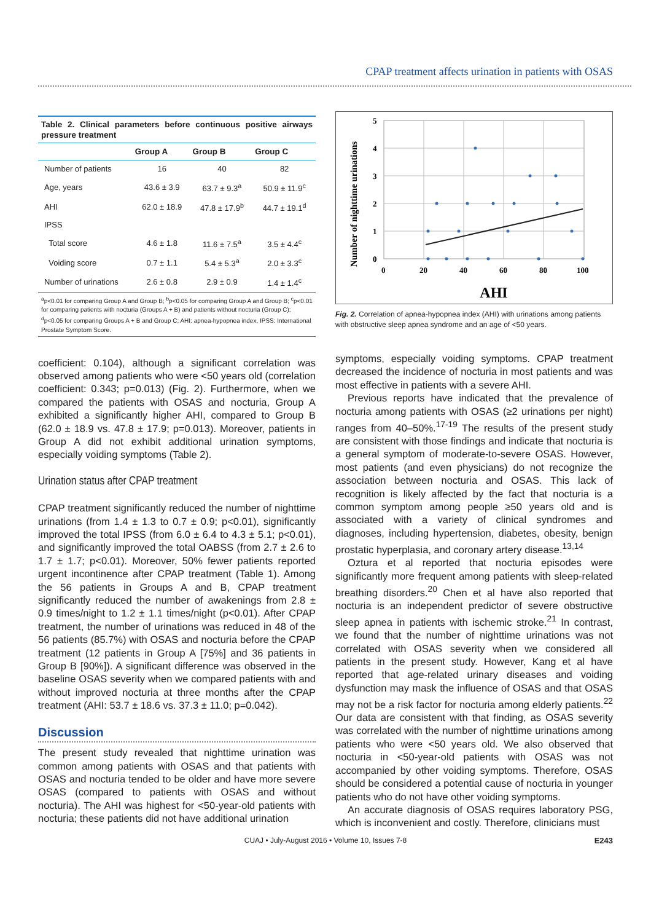CPAP treatment affects urination in patients with OSAS
Table 2. Clinical parameters before continuous positive airways pressure treatment
| | Group A | Group B | Group C |
| --- | --- | --- | --- |
| Number of patients | 16 | 40 | 82 |
| Age, years | 43.6 ± 3.9 | 63.7 ± 9.3<sup>a</sup> | 50.9 ± 11.9<sup>c</sup> |
| AHI | 62.0 ± 18.9 | 47.8 ± 17.9<sup>b</sup> | 44.7 ± 19.1<sup>d</sup> |
| IPSS | | | |
| Total score | 4.6 ± 1.8 | 11.6 ± 7.5<sup>a</sup> | 3.5 ± 4.4<sup>c</sup> |
| Voiding score | 0.7 ± 1.1 | 5.4 ± 5.3<sup>a</sup> | 2.0 ± 3.3<sup>c</sup> |
| Number of urinations | 2.6 ± 0.8 | 2.9 ± 0.9 | 1.4 ± 1.4<sup>c</sup> |
| <sup>a</sup> p<0.01 for comparing Group A and Group B; <sup>b</sup>p<0.05 for comparing Group A and Group B; <sup>c</sup>p<0.01 for comparing patients with nocturia (Groups A + B) and patients without nocturia (Group C); <sup>d</sup>p<0.05 for comparing Groups A + B and Group C; AHI: apnea-hypopnea index, IPSS: International Prostate Symptom Score. | | | |
coefficient: 0.104), although a significant correlation was observed among patients who were <50 years old (correlation coefficient: 0.343; p=0.013) (Fig. 2). Furthermore, when we compared the patients with OSAS and nocturia, Group A exhibited a significantly higher AHI, compared to Group B (62.0 ± 18.9 vs. 47.8 ± 17.9; p=0.013). Moreover, patients in Group A did not exhibit additional urination symptoms, especially voiding symptoms (Table 2).
Urination status after CPAP treatment
CPAP treatment significantly reduced the number of nighttime urinations (from 1.4 ± 1.3 to 0.7 ± 0.9; p<0.01), significantly improved the total IPSS (from 6.0 ± 6.4 to 4.3 ± 5.1; p<0.01), and significantly improved the total OABSS (from 2.7 ± 2.6 to 1.7 ± 1.7; p<0.01). Moreover, 50% fewer patients reported urgent incontinence after CPAP treatment (Table 1). Among the 56 patients in Groups A and B, CPAP treatment significantly reduced the number of awakenings from 2.8 ± 0.9 times/night to 1.2 ± 1.1 times/night (p<0.01). After CPAP treatment, the number of urinations was reduced in 48 of the 56 patients (85.7%) with OSAS and nocturia before the CPAP treatment (12 patients in Group A [75%] and 36 patients in Group B [90%]). A significant difference was observed in the baseline OSAS severity when we compared patients with and without improved nocturia at three months after the CPAP treatment (AHI: 53.7 ± 18.6 vs. 37.3 ± 11.0; p=0.042).
Discussion
The present study revealed that nighttime urination was common among patients with OSAS and that patients with OSAS and nocturia tended to be older and have more severe OSAS (compared to patients with OSAS and without nocturia). The AHI was highest for <50-year-old patients with nocturia; these patients did not have additional urination
Number of nighttime urinations
5
4
3
2
1
0
0
20
40
60
80
100
AHI
Fig. 2. Correlation of apnea-hypopnea index (AHI) with urinations among patients with obstructive sleep apnea syndrome and an age of <50 years.
symptoms, especially voiding symptoms. CPAP treatment decreased the incidence of nocturia in most patients and was most effective in patients with a severe AHI.
Previous reports have indicated that the prevalence of nocturia among patients with OSAS (≥2 urinations per night) ranges from 40–50%.<sup>17-19</sup> The results of the present study are consistent with those findings and indicate that nocturia is a general symptom of moderate-to-severe OSAS. However, most patients (and even physicians) do not recognize the association between nocturia and OSAS. This lack of recognition is likely affected by the fact that nocturia is a common symptom among people ≥50 years old and is associated with a variety of clinical syndromes and diagnoses, including hypertension, diabetes, obesity, benign prostatic hyperplasia, and coronary artery disease.<sup>13,14</sup>
Oztura et al reported that nocturia episodes were significantly more frequent among patients with sleep-related breathing disorders.<sup>20</sup> Chen et al have also reported that nocturia is an independent predictor of severe obstructive sleep apnea in patients with ischemic stroke.<sup>21</sup> In contrast, we found that the number of nighttime urinations was not correlated with OSAS severity when we considered all patients in the present study. However, Kang et al have reported that age-related urinary diseases and voiding dysfunction may mask the influence of OSAS and that OSAS may not be a risk factor for nocturia among elderly patients.<sup>22</sup> Our data are consistent with that finding, as OSAS severity was correlated with the number of nighttime urinations among patients who were <50 years old. We also observed that nocturia in <50-year-old patients with OSAS was not accompanied by other voiding symptoms. Therefore, OSAS should be considered a potential cause of nocturia in younger patients who do not have other voiding symptoms.
An accurate diagnosis of OSAS requires laboratory PSG, which is inconvenient and costly. Therefore, clinicians must
CUAJ • July-August 2016 • Volume 10, Issues 7-8 E243